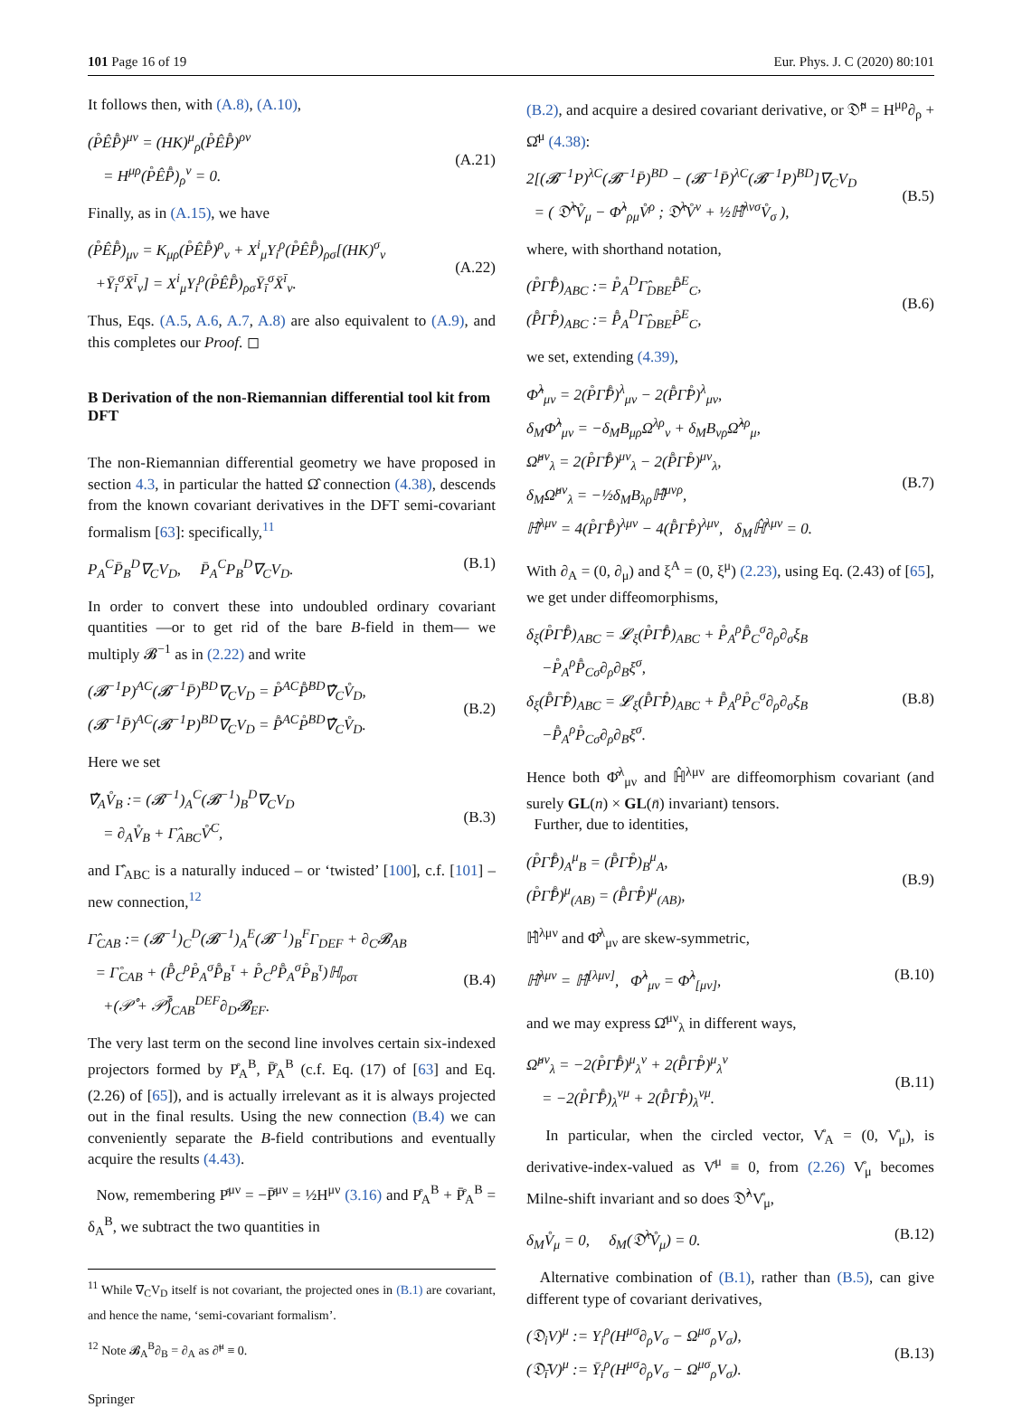101 Page 16 of 19 Eur. Phys. J. C (2020) 80:101
It follows then, with (A.8), (A.10),
(P̊ÊP̊̄)<sup>μν</sup> = (HK)<sup>μ</sup><sub>ρ</sub>(P̊ÊP̊̄)<sup>ρν</sup>
= H<sup>μρ</sup>(P̊ÊP̊̄)<sub>ρ</sub><sup>ν</sup> = 0.
(A.21)
Finally, as in (A.15), we have
(P̊ÊP̊̄)<sub>μν</sub> = K<sub>μρ</sub>(P̊ÊP̊̄)<sup>ρ</sup><sub>ν</sub> + X<sup>i</sup><sub>μ</sub>Y<sub>i</sub><sup>ρ</sup>(P̊ÊP̊̄)<sub>ρσ</sub>[(HK)<sup>σ</sup><sub>ν</sub>
+Ȳ<sub>ī</sub><sup>σ</sup>X̄<sup>ī</sup><sub>ν</sub>] = X<sup>i</sup><sub>μ</sub>Y<sub>i</sub><sup>ρ</sup>(P̊ÊP̊̄)<sub>ρσ</sub>Ȳ<sub>ī</sub><sup>σ</sup>X̄<sup>ī</sup><sub>ν</sub>.
(A.22)
Thus, Eqs. (A.5, A.6, A.7, A.8) are also equivalent to (A.9), and this completes our Proof. ◻
B Derivation of the non-Riemannian differential tool kit from DFT
The non-Riemannian differential geometry we have proposed in section 4.3, in particular the hatted Ω̂ connection (4.38), descends from the known covariant derivatives in the DFT semi-covariant formalism [63]: specifically,<sup>11</sup>
P<sub>A</sub><sup>C</sup>P̄<sub>B</sub><sup>D</sup>∇<sub>C</sub>V<sub>D</sub>, P̄<sub>A</sub><sup>C</sup>P<sub>B</sub><sup>D</sup>∇<sub>C</sub>V<sub>D</sub>. (B.1)
In order to convert these into undoubled ordinary covariant quantities —or to get rid of the bare B-field in them— we multiply 𝓑<sup>−1</sup> as in (2.22) and write
(𝓑<sup>−1</sup>P)<sup>AC</sup>(𝓑<sup>−1</sup>P̄)<sup>BD</sup>∇<sub>C</sub>V<sub>D</sub> = P̊<sup>AC</sup>P̊̄<sup>BD</sup>∇̂<sub>C</sub>V̊<sub>D</sub>,
(𝓑<sup>−1</sup>P̄)<sup>AC</sup>(𝓑<sup>−1</sup>P)<sup>BD</sup>∇<sub>C</sub>V<sub>D</sub> = P̊̄<sup>AC</sup>P̊<sup>BD</sup>∇̂<sub>C</sub>V̊<sub>D</sub>.
(B.2)
Here we set
∇̂<sub>A</sub>V̊<sub>B</sub> := (𝓑<sup>−1</sup>)<sub>A</sub><sup>C</sup>(𝓑<sup>−1</sup>)<sub>B</sub><sup>D</sup>∇<sub>C</sub>V<sub>D</sub>
= ∂<sub>A</sub>V̊<sub>B</sub> + Γ̂<sub>ABC</sub>V̊<sup>C</sup>,
(B.3)
and Γ̂<sub>ABC</sub> is a naturally induced – or ‘twisted’ [100], c.f. [101] – new connection,<sup>12</sup>
Γ̂<sub>CAB</sub> := (𝓑<sup>−1</sup>)<sub>C</sub><sup>D</sup>(𝓑<sup>−1</sup>)<sub>A</sub><sup>E</sup>(𝓑<sup>−1</sup>)<sub>B</sub><sup>F</sup>Γ<sub>DEF</sub> + ∂<sub>C</sub>𝓑<sub>AB</sub>
= Γ̊<sub>CAB</sub> + (P̊̄<sub>C</sub><sup>ρ</sup>P̊<sub>A</sub><sup>σ</sup>P̊̄<sub>B</sub><sup>τ</sup> + P̊<sub>C</sub><sup>ρ</sup>P̊̄<sub>A</sub><sup>σ</sup>P̊<sub>B</sub><sup>τ</sup>)ℍ<sub>ρστ</sub>
+(𝒫̊ + 𝒫̊̄)<sub>CAB</sub><sup>DEF</sup>∂<sub>D</sub>𝓑<sub>EF</sub>.
(B.4)
The very last term on the second line involves certain six-indexed projectors formed by P̊<sub>A</sub><sup>B</sup>, P̊̄<sub>A</sub><sup>B</sup> (c.f. Eq. (17) of [63] and Eq. (2.26) of [65]), and is actually irrelevant as it is always projected out in the final results. Using the new connection (B.4) we can conveniently separate the B-field contributions and eventually acquire the results (4.43).
Now, remembering P̊<sup>μν</sup> = −P̊̄<sup>μν</sup> = ½H<sup>μν</sup> (3.16) and P̊<sub>A</sub><sup>B</sup> + P̊̄<sub>A</sub><sup>B</sup> = δ<sub>A</sub><sup>B</sup>, we subtract the two quantities in
<sup>11</sup> While ∇<sub>C</sub>V<sub>D</sub> itself is not covariant, the projected ones in (B.1) are covariant, and hence the name, ‘semi-covariant formalism’.
<sup>12</sup> Note 𝓑<sub>A</sub><sup>B</sup>∂<sub>B</sub> = ∂<sub>A</sub> as ∂̃<sup>μ</sup> ≡ 0.
Springer
(B.2), and acquire a desired covariant derivative, or 𝔇̂<sup>μ</sup> = H<sup>μρ</sup>∂<sub>ρ</sub> + Ω̂<sup>μ</sup> (4.38):
2[(𝓑<sup>−1</sup>P)<sup>λC</sup>(𝓑<sup>−1</sup>P̄)<sup>BD</sup> − (𝓑<sup>−1</sup>P̄)<sup>λC</sup>(𝓑<sup>−1</sup>P)<sup>BD</sup>]∇<sub>C</sub>V<sub>D</sub>
= ( 𝔇̂<sup>λ</sup>V̊<sub>μ</sub> − Φ̂<sup>λ</sup><sub>ρμ</sub>V̊<sup>ρ</sup> ; 𝔇̂<sup>λ</sup>V̊<sup>ν</sup> + ½ℍ̂<sup>λνσ</sup>V̊<sub>σ</sub> ),
(B.5)
where, with shorthand notation,
(P̊Γ̂P̊̄)<sub>ABC</sub> := P̊<sub>A</sub><sup>D</sup>Γ̂<sub>DBE</sub>P̊̄<sup>E</sup><sub>C</sub>,
(P̊̄Γ̂P̊)<sub>ABC</sub> := P̊̄<sub>A</sub><sup>D</sup>Γ̂<sub>DBE</sub>P̊<sup>E</sup><sub>C</sub>,
(B.6)
we set, extending (4.39),
Φ̂<sup>λ</sup><sub>μν</sub> = 2(P̊Γ̂P̊̄)<sup>λ</sup><sub>μν</sub> − 2(P̊̄Γ̂P̊)<sup>λ</sup><sub>μν</sub>,
δ<sub>M</sub>Φ̂<sup>λ</sup><sub>μν</sub> = −δ<sub>M</sub>B<sub>μρ</sub>Ω<sup>λρ</sup><sub>ν</sub> + δ<sub>M</sub>B<sub>νρ</sub>Ω̂<sup>λρ</sup><sub>μ</sub>,
Ω̂<sup>μν</sup><sub>λ</sub> = 2(P̊Γ̂P̊̄)<sup>μν</sup><sub>λ</sub> − 2(P̊̄Γ̂P̊)<sup>μν</sup><sub>λ</sub>,
δ<sub>M</sub>Ω̂<sup>μν</sup><sub>λ</sub> = −½δ<sub>M</sub>B<sub>λρ</sub>ℍ̂<sup>μνρ</sup>,
ℍ̂<sup>λμν</sup> = 4(P̊Γ̂P̊̄)<sup>λμν</sup> − 4(P̊̄Γ̂P̊)<sup>λμν</sup>, δ<sub>M</sub>ℍ̂<sup>λμν</sup> = 0.
(B.7)
With ∂<sub>A</sub> = (0, ∂<sub>μ</sub>) and ξ<sup>A</sup> = (0, ξ<sup>μ</sup>) (2.23), using Eq. (2.43) of [65], we get under diffeomorphisms,
δ<sub>ξ</sub>(P̊Γ̂P̊̄)<sub>ABC</sub> = 𝓛<sub>ξ</sub>(P̊Γ̂P̊̄)<sub>ABC</sub> + P̊<sub>A</sub><sup>ρ</sup>P̊̄<sub>C</sub><sup>σ</sup>∂<sub>ρ</sub>∂<sub>σ</sub>ξ<sub>B</sub>
−P̊<sub>A</sub><sup>ρ</sup>P̊̄<sub>Cσ</sub>∂<sub>ρ</sub>∂<sub>B</sub>ξ<sup>σ</sup>,
δ<sub>ξ</sub>(P̊̄Γ̂P̊)<sub>ABC</sub> = 𝓛<sub>ξ</sub>(P̊̄Γ̂P̊)<sub>ABC</sub> + P̊̄<sub>A</sub><sup>ρ</sup>P̊<sub>C</sub><sup>σ</sup>∂<sub>ρ</sub>∂<sub>σ</sub>ξ<sub>B</sub>
−P̊̄<sub>A</sub><sup>ρ</sup>P̊<sub>Cσ</sub>∂<sub>ρ</sub>∂<sub>B</sub>ξ<sup>σ</sup>.
(B.8)
Hence both Φ̂<sup>λ</sup><sub>μν</sub> and ℍ̂<sup>λμν</sup> are diffeomorphism covariant (and surely GL(n) × GL(n̄) invariant) tensors.
Further, due to identities,
(P̊Γ̂P̊̄)<sub>A</sub><sup>μ</sup><sub>B</sub> = (P̊̄Γ̂P̊)<sub>B</sub><sup>μ</sup><sub>A</sub>,
(P̊Γ̂P̊̄)<sup>μ</sup><sub>(AB)</sub> = (P̊̄Γ̂P̊)<sup>μ</sup><sub>(AB)</sub>,
(B.9)
ℍ̂<sup>λμν</sup> and Φ̂<sup>λ</sup><sub>μν</sub> are skew-symmetric,
ℍ̂<sup>λμν</sup> = ℍ̂<sup>[λμν]</sup>, Φ̂<sup>λ</sup><sub>μν</sub> = Φ̂<sup>λ</sup><sub>[μν]</sub>,
(B.10)
and we may express Ω̂<sup>μν</sup><sub>λ</sub> in different ways,
Ω̂<sup>μν</sup><sub>λ</sub> = −2(P̊Γ̂P̊̄)<sup>μ</sup><sub>λ</sub><sup>ν</sup> + 2(P̊̄Γ̂P̊)<sup>μ</sup><sub>λ</sub><sup>ν</sup>
= −2(P̊Γ̂P̊̄)<sub>λ</sub><sup>νμ</sup> + 2(P̊̄Γ̂P̊)<sub>λ</sub><sup>νμ</sup>.
(B.11)
In particular, when the circled vector, V̊<sub>A</sub> = (0, V̊<sub>μ</sub>), is derivative-index-valued as V̊<sup>μ</sup> ≡ 0, from (2.26) V̊<sub>μ</sub> becomes Milne-shift invariant and so does 𝔇̂<sup>λ</sup>V̊<sub>μ</sub>,
δ<sub>M</sub>V̊<sub>μ</sub> = 0, δ<sub>M</sub>(𝔇̂<sup>λ</sup>V̊<sub>μ</sub>) = 0. (B.12)
Alternative combination of (B.1), rather than (B.5), can give different type of covariant derivatives,
(𝔇<sub>i</sub>V)<sup>μ</sup> := Y<sub>i</sub><sup>ρ</sup>(H<sup>μσ</sup>∂<sub>ρ</sub>V<sub>σ</sub> − Ω<sup>μσ</sup><sub>ρ</sub>V<sub>σ</sub>),
(𝔇̄<sub>ī</sub>V)<sup>μ</sup> := Ȳ<sub>ī</sub><sup>ρ</sup>(H<sup>μσ</sup>∂<sub>ρ</sub>V<sub>σ</sub> − Ω<sup>μσ</sup><sub>ρ</sub>V<sub>σ</sub>).
(B.13)